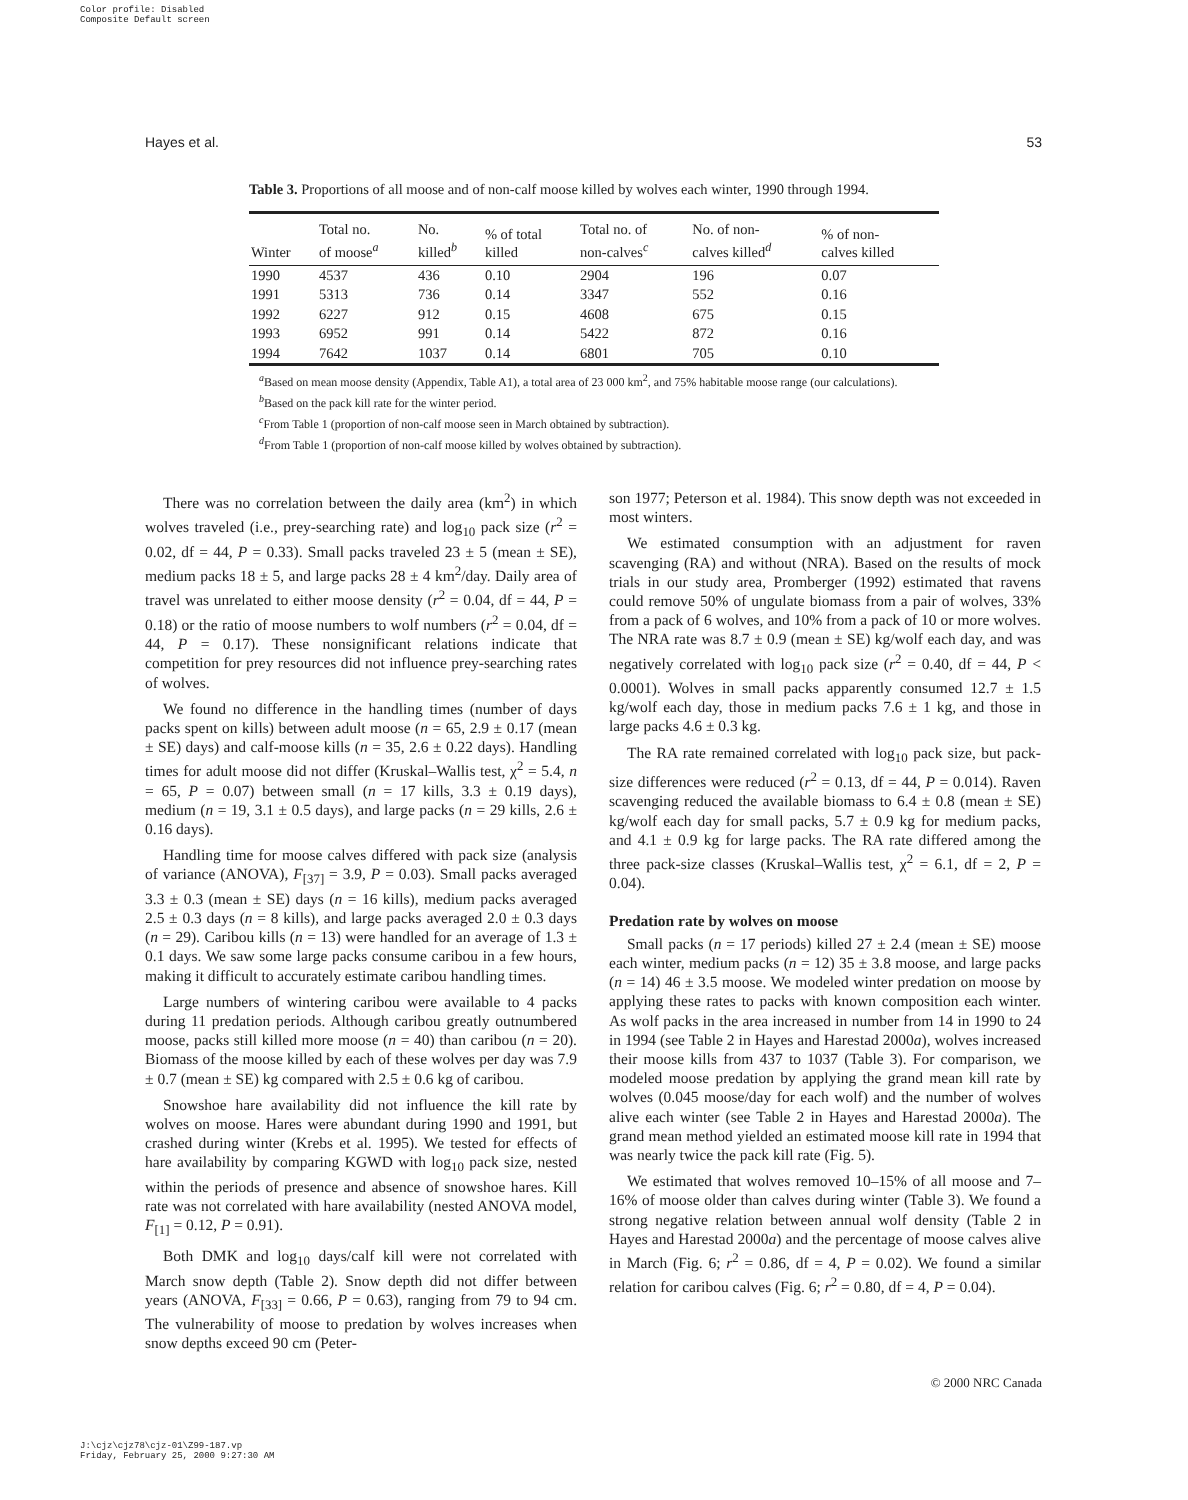Color profile: Disabled
Composite Default screen
Hayes et al. 53
Table 3. Proportions of all moose and of non-calf moose killed by wolves each winter, 1990 through 1994.
| Winter | Total no. of moose<sup>a</sup> | No. killed<sup>b</sup> | % of total killed | Total no. of non-calves<sup>c</sup> | No. of non- calves killed<sup>d</sup> | % of non- calves killed |
| --- | --- | --- | --- | --- | --- | --- |
| 1990 | 4537 | 436 | 0.10 | 2904 | 196 | 0.07 |
| 1991 | 5313 | 736 | 0.14 | 3347 | 552 | 0.16 |
| 1992 | 6227 | 912 | 0.15 | 4608 | 675 | 0.15 |
| 1993 | 6952 | 991 | 0.14 | 5422 | 872 | 0.16 |
| 1994 | 7642 | 1037 | 0.14 | 6801 | 705 | 0.10 |
<sup>a</sup> Based on mean moose density (Appendix, Table A1), a total area of 23 000 km<sup>2</sup>, and 75% habitable moose range (our calculations).
<sup>b</sup> Based on the pack kill rate for the winter period.
<sup>c</sup> From Table 1 (proportion of non-calf moose seen in March obtained by subtraction).
<sup>d</sup> From Table 1 (proportion of non-calf moose killed by wolves obtained by subtraction).
There was no correlation between the daily area (km<sup>2</sup>) in which wolves traveled (i.e., prey-searching rate) and log<sub>10</sub> pack size (r<sup>2</sup> = 0.02, df = 44, P = 0.33). Small packs traveled 23 ± 5 (mean ± SE), medium packs 18 ± 5, and large packs 28 ± 4 km<sup>2</sup>/day. Daily area of travel was unrelated to either moose density (r<sup>2</sup> = 0.04, df = 44, P = 0.18) or the ratio of moose numbers to wolf numbers (r<sup>2</sup> = 0.04, df = 44, P = 0.17). These nonsignificant relations indicate that competition for prey resources did not influence prey-searching rates of wolves.
We found no difference in the handling times (number of days packs spent on kills) between adult moose (n = 65, 2.9 ± 0.17 (mean ± SE) days) and calf-moose kills (n = 35, 2.6 ± 0.22 days). Handling times for adult moose did not differ (Kruskal–Wallis test, χ<sup>2</sup> = 5.4, n = 65, P = 0.07) between small (n = 17 kills, 3.3 ± 0.19 days), medium (n = 19, 3.1 ± 0.5 days), and large packs (n = 29 kills, 2.6 ± 0.16 days).
Handling time for moose calves differed with pack size (analysis of variance (ANOVA), F<sub>[37]</sub> = 3.9, P = 0.03). Small packs averaged 3.3 ± 0.3 (mean ± SE) days (n = 16 kills), medium packs averaged 2.5 ± 0.3 days (n = 8 kills), and large packs averaged 2.0 ± 0.3 days (n = 29). Caribou kills (n = 13) were handled for an average of 1.3 ± 0.1 days. We saw some large packs consume caribou in a few hours, making it difficult to accurately estimate caribou handling times.
Large numbers of wintering caribou were available to 4 packs during 11 predation periods. Although caribou greatly outnumbered moose, packs still killed more moose (n = 40) than caribou (n = 20). Biomass of the moose killed by each of these wolves per day was 7.9 ± 0.7 (mean ± SE) kg compared with 2.5 ± 0.6 kg of caribou.
Snowshoe hare availability did not influence the kill rate by wolves on moose. Hares were abundant during 1990 and 1991, but crashed during winter (Krebs et al. 1995). We tested for effects of hare availability by comparing KGWD with log<sub>10</sub> pack size, nested within the periods of presence and absence of snowshoe hares. Kill rate was not correlated with hare availability (nested ANOVA model, F<sub>[1]</sub> = 0.12, P = 0.91).
Both DMK and log<sub>10</sub> days/calf kill were not correlated with March snow depth (Table 2). Snow depth did not differ between years (ANOVA, F<sub>[33]</sub> = 0.66, P = 0.63), ranging from 79 to 94 cm. The vulnerability of moose to predation by wolves increases when snow depths exceed 90 cm (Peter-
son 1977; Peterson et al. 1984). This snow depth was not exceeded in most winters.
We estimated consumption with an adjustment for raven scavenging (RA) and without (NRA). Based on the results of mock trials in our study area, Promberger (1992) estimated that ravens could remove 50% of ungulate biomass from a pair of wolves, 33% from a pack of 6 wolves, and 10% from a pack of 10 or more wolves. The NRA rate was 8.7 ± 0.9 (mean ± SE) kg/wolf each day, and was negatively correlated with log<sub>10</sub> pack size (r<sup>2</sup> = 0.40, df = 44, P < 0.0001). Wolves in small packs apparently consumed 12.7 ± 1.5 kg/wolf each day, those in medium packs 7.6 ± 1 kg, and those in large packs 4.6 ± 0.3 kg.
The RA rate remained correlated with log<sub>10</sub> pack size, but pack-size differences were reduced (r<sup>2</sup> = 0.13, df = 44, P = 0.014). Raven scavenging reduced the available biomass to 6.4 ± 0.8 (mean ± SE) kg/wolf each day for small packs, 5.7 ± 0.9 kg for medium packs, and 4.1 ± 0.9 kg for large packs. The RA rate differed among the three pack-size classes (Kruskal–Wallis test, χ<sup>2</sup> = 6.1, df = 2, P = 0.04).
Predation rate by wolves on moose
Small packs (n = 17 periods) killed 27 ± 2.4 (mean ± SE) moose each winter, medium packs (n = 12) 35 ± 3.8 moose, and large packs (n = 14) 46 ± 3.5 moose. We modeled winter predation on moose by applying these rates to packs with known composition each winter. As wolf packs in the area increased in number from 14 in 1990 to 24 in 1994 (see Table 2 in Hayes and Harestad 2000a), wolves increased their moose kills from 437 to 1037 (Table 3). For comparison, we modeled moose predation by applying the grand mean kill rate by wolves (0.045 moose/day for each wolf) and the number of wolves alive each winter (see Table 2 in Hayes and Harestad 2000a). The grand mean method yielded an estimated moose kill rate in 1994 that was nearly twice the pack kill rate (Fig. 5).
We estimated that wolves removed 10–15% of all moose and 7–16% of moose older than calves during winter (Table 3). We found a strong negative relation between annual wolf density (Table 2 in Hayes and Harestad 2000a) and the percentage of moose calves alive in March (Fig. 6; r<sup>2</sup> = 0.86, df = 4, P = 0.02). We found a similar relation for caribou calves (Fig. 6; r<sup>2</sup> = 0.80, df = 4, P = 0.04).
© 2000 NRC Canada
J:\cjz\cjz78\cjz-01\Z99-187.vp
Friday, February 25, 2000 9:27:30 AM